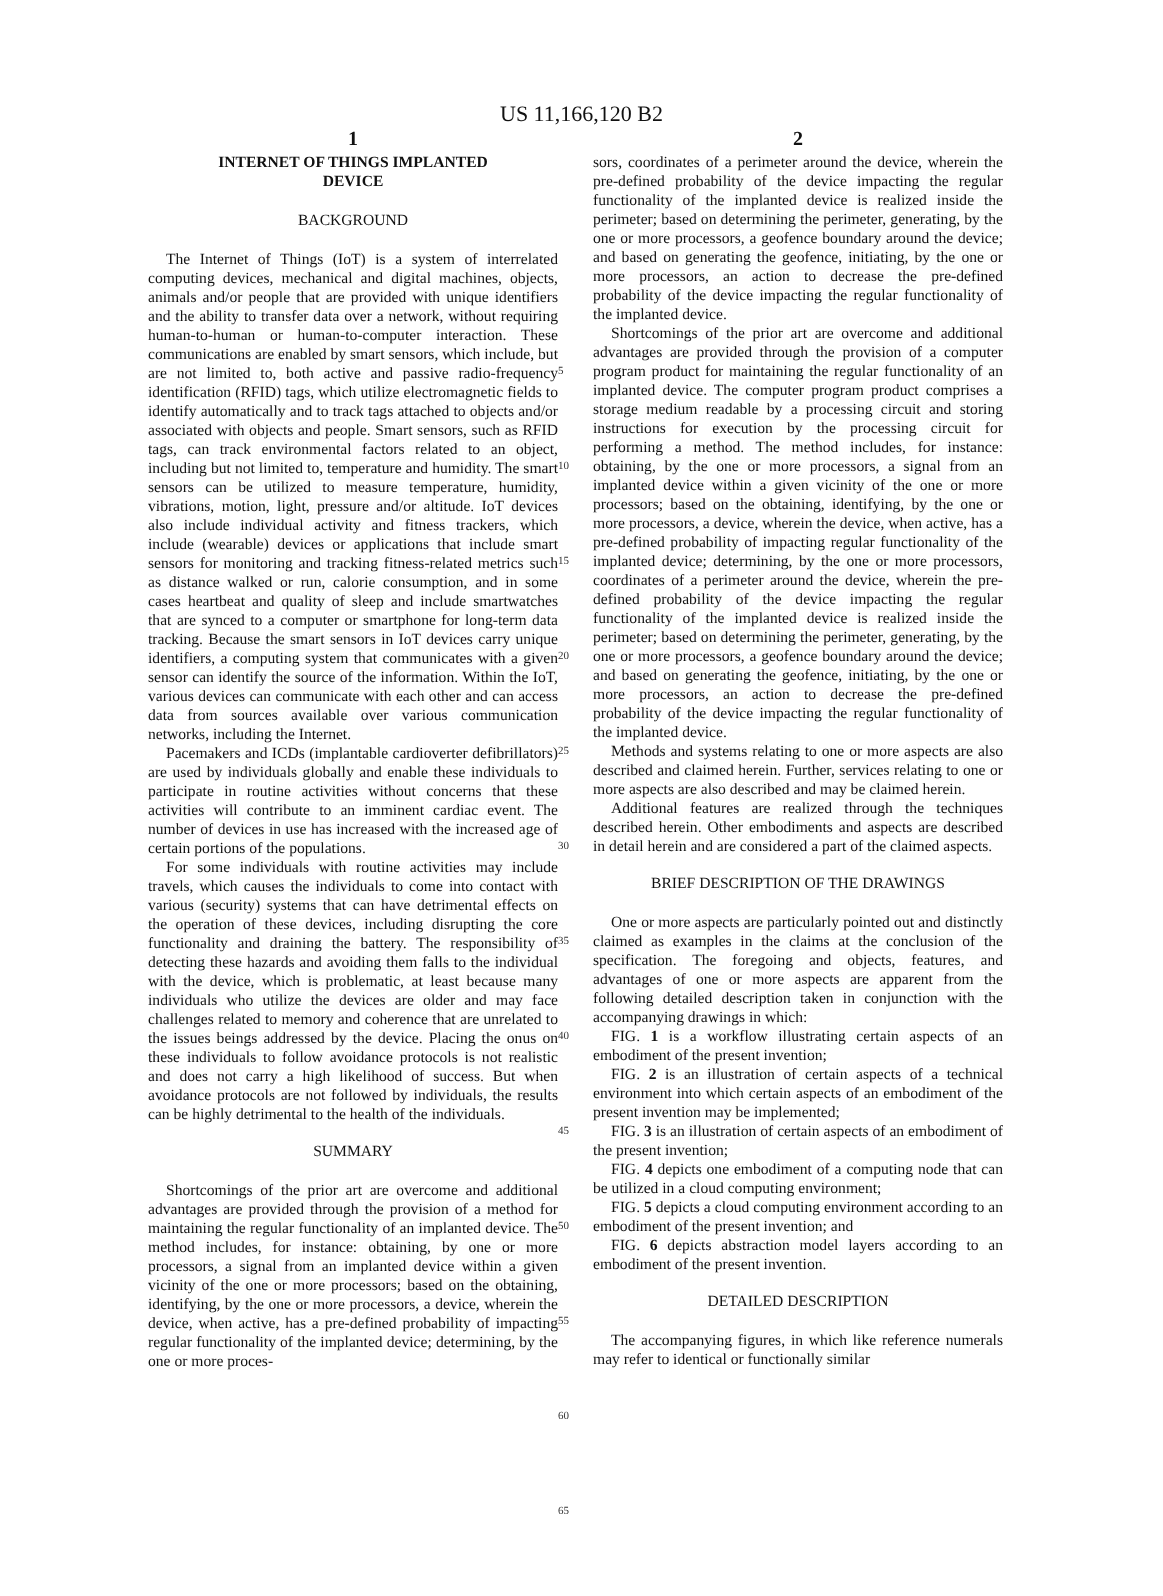US 11,166,120 B2
1
INTERNET OF THINGS IMPLANTED
DEVICE
BACKGROUND
The Internet of Things (IoT) is a system of interrelated computing devices, mechanical and digital machines, objects, animals and/or people that are provided with unique identifiers and the ability to transfer data over a network, without requiring human-to-human or human-to-computer interaction. These communications are enabled by smart sensors, which include, but are not limited to, both active and passive radio-frequency identification (RFID) tags, which utilize electromagnetic fields to identify automatically and to track tags attached to objects and/or associated with objects and people. Smart sensors, such as RFID tags, can track environmental factors related to an object, including but not limited to, temperature and humidity. The smart sensors can be utilized to measure temperature, humidity, vibrations, motion, light, pressure and/or altitude. IoT devices also include individual activity and fitness trackers, which include (wearable) devices or applications that include smart sensors for monitoring and tracking fitness-related metrics such as distance walked or run, calorie consumption, and in some cases heartbeat and quality of sleep and include smartwatches that are synced to a computer or smartphone for long-term data tracking. Because the smart sensors in IoT devices carry unique identifiers, a computing system that communicates with a given sensor can identify the source of the information. Within the IoT, various devices can communicate with each other and can access data from sources available over various communication networks, including the Internet.
Pacemakers and ICDs (implantable cardioverter defibrillators) are used by individuals globally and enable these individuals to participate in routine activities without concerns that these activities will contribute to an imminent cardiac event. The number of devices in use has increased with the increased age of certain portions of the populations.
For some individuals with routine activities may include travels, which causes the individuals to come into contact with various (security) systems that can have detrimental effects on the operation of these devices, including disrupting the core functionality and draining the battery. The responsibility of detecting these hazards and avoiding them falls to the individual with the device, which is problematic, at least because many individuals who utilize the devices are older and may face challenges related to memory and coherence that are unrelated to the issues beings addressed by the device. Placing the onus on these individuals to follow avoidance protocols is not realistic and does not carry a high likelihood of success. But when avoidance protocols are not followed by individuals, the results can be highly detrimental to the health of the individuals.
SUMMARY
Shortcomings of the prior art are overcome and additional advantages are provided through the provision of a method for maintaining the regular functionality of an implanted device. The method includes, for instance: obtaining, by one or more processors, a signal from an implanted device within a given vicinity of the one or more processors; based on the obtaining, identifying, by the one or more processors, a device, wherein the device, when active, has a pre-defined probability of impacting regular functionality of the implanted device; determining, by the one or more proces-
5
10
15
20
25
30
35
40
45
50
55
60
65
2
sors, coordinates of a perimeter around the device, wherein the pre-defined probability of the device impacting the regular functionality of the implanted device is realized inside the perimeter; based on determining the perimeter, generating, by the one or more processors, a geofence boundary around the device; and based on generating the geofence, initiating, by the one or more processors, an action to decrease the pre-defined probability of the device impacting the regular functionality of the implanted device.
Shortcomings of the prior art are overcome and additional advantages are provided through the provision of a computer program product for maintaining the regular functionality of an implanted device. The computer program product comprises a storage medium readable by a processing circuit and storing instructions for execution by the processing circuit for performing a method. The method includes, for instance: obtaining, by the one or more processors, a signal from an implanted device within a given vicinity of the one or more processors; based on the obtaining, identifying, by the one or more processors, a device, wherein the device, when active, has a pre-defined probability of impacting regular functionality of the implanted device; determining, by the one or more processors, coordinates of a perimeter around the device, wherein the pre-defined probability of the device impacting the regular functionality of the implanted device is realized inside the perimeter; based on determining the perimeter, generating, by the one or more processors, a geofence boundary around the device; and based on generating the geofence, initiating, by the one or more processors, an action to decrease the pre-defined probability of the device impacting the regular functionality of the implanted device.
Methods and systems relating to one or more aspects are also described and claimed herein. Further, services relating to one or more aspects are also described and may be claimed herein.
Additional features are realized through the techniques described herein. Other embodiments and aspects are described in detail herein and are considered a part of the claimed aspects.
BRIEF DESCRIPTION OF THE DRAWINGS
One or more aspects are particularly pointed out and distinctly claimed as examples in the claims at the conclusion of the specification. The foregoing and objects, features, and advantages of one or more aspects are apparent from the following detailed description taken in conjunction with the accompanying drawings in which:
FIG. 1 is a workflow illustrating certain aspects of an embodiment of the present invention;
FIG. 2 is an illustration of certain aspects of a technical environment into which certain aspects of an embodiment of the present invention may be implemented;
FIG. 3 is an illustration of certain aspects of an embodiment of the present invention;
FIG. 4 depicts one embodiment of a computing node that can be utilized in a cloud computing environment;
FIG. 5 depicts a cloud computing environment according to an embodiment of the present invention; and
FIG. 6 depicts abstraction model layers according to an embodiment of the present invention.
DETAILED DESCRIPTION
The accompanying figures, in which like reference numerals may refer to identical or functionally similar